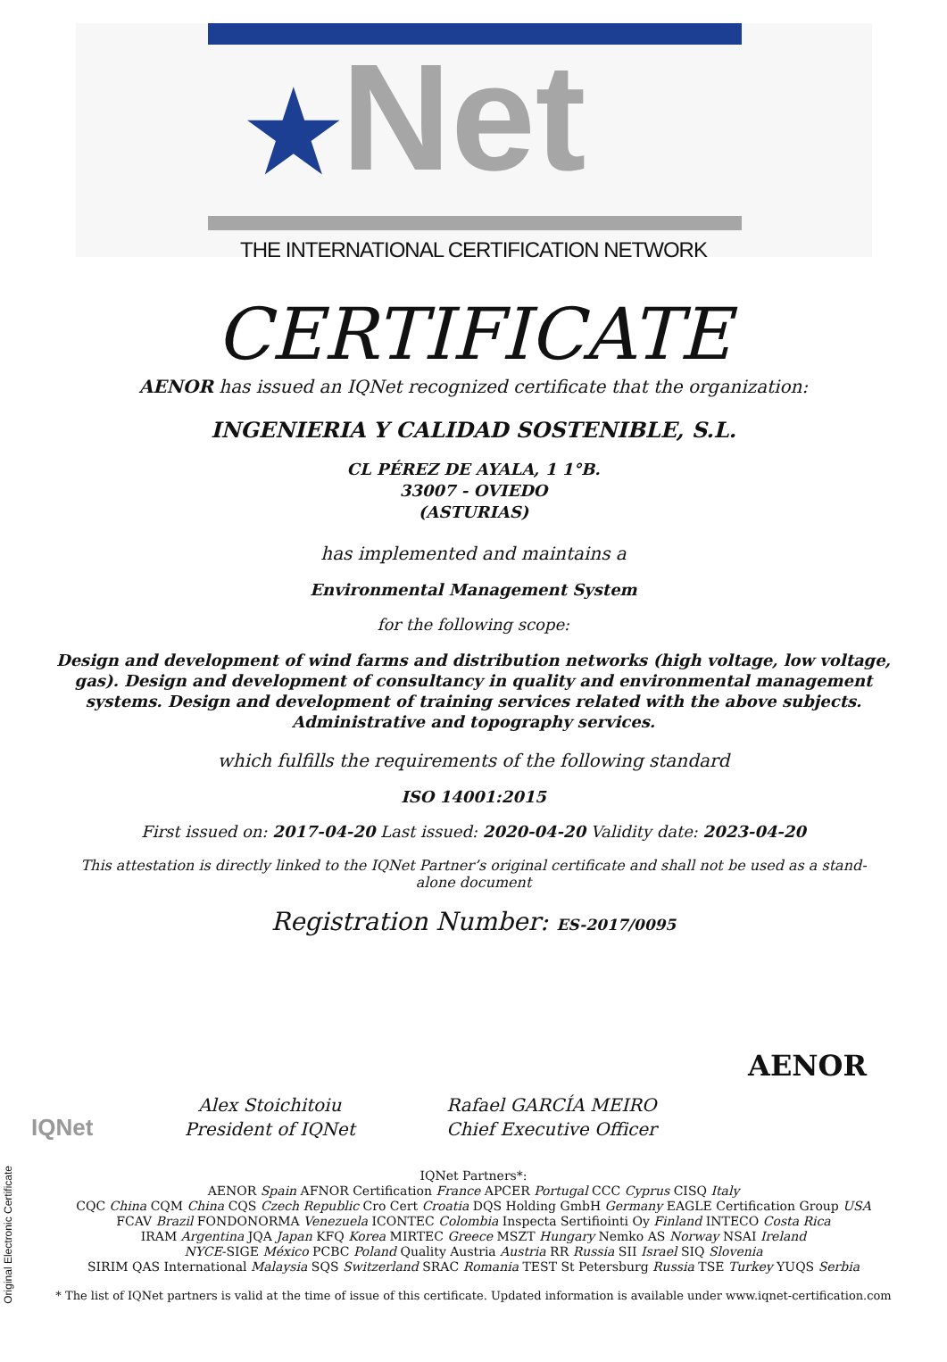★Net
THE INTERNATIONAL CERTIFICATION NETWORK
CERTIFICATE
AENOR has issued an IQNet recognized certificate that the organization:
INGENIERIA Y CALIDAD SOSTENIBLE, S.L.
CL PÉREZ DE AYALA, 1 1°B.
33007 - OVIEDO
(ASTURIAS)
has implemented and maintains a
Environmental Management System
for the following scope:
Design and development of wind farms and distribution networks (high voltage, low voltage, gas). Design and development of consultancy in quality and environmental management systems. Design and development of training services related with the above subjects. Administrative and topography services.
which fulfills the requirements of the following standard
ISO 14001:2015
First issued on: 2017-04-20 Last issued: 2020-04-20 Validity date: 2023-04-20
This attestation is directly linked to the IQNet Partner’s original certificate and shall not be used as a stand-alone document
Registration Number: ES-2017/0095
IQNet
Alex Stoichitoiu
President of IQNet
Rafael GARCÍA MEIRO
Chief Executive Officer
AENOR
IQNet Partners*:
AENOR Spain AFNOR Certification France APCER Portugal CCC Cyprus CISQ Italy
CQC China CQM China CQS Czech Republic Cro Cert Croatia DQS Holding GmbH Germany EAGLE Certification Group USA
FCAV Brazil FONDONORMA Venezuela ICONTEC Colombia Inspecta Sertifiointi Oy Finland INTECO Costa Rica
IRAM Argentina JQA Japan KFQ Korea MIRTEC Greece MSZT Hungary Nemko AS Norway NSAI Ireland
NYCE-SIGE México PCBC Poland Quality Austria Austria RR Russia SII Israel SIQ Slovenia
SIRIM QAS International Malaysia SQS Switzerland SRAC Romania TEST St Petersburg Russia TSE Turkey YUQS Serbia
* The list of IQNet partners is valid at the time of issue of this certificate. Updated information is available under www.iqnet-certification.com
Original Electronic Certificate